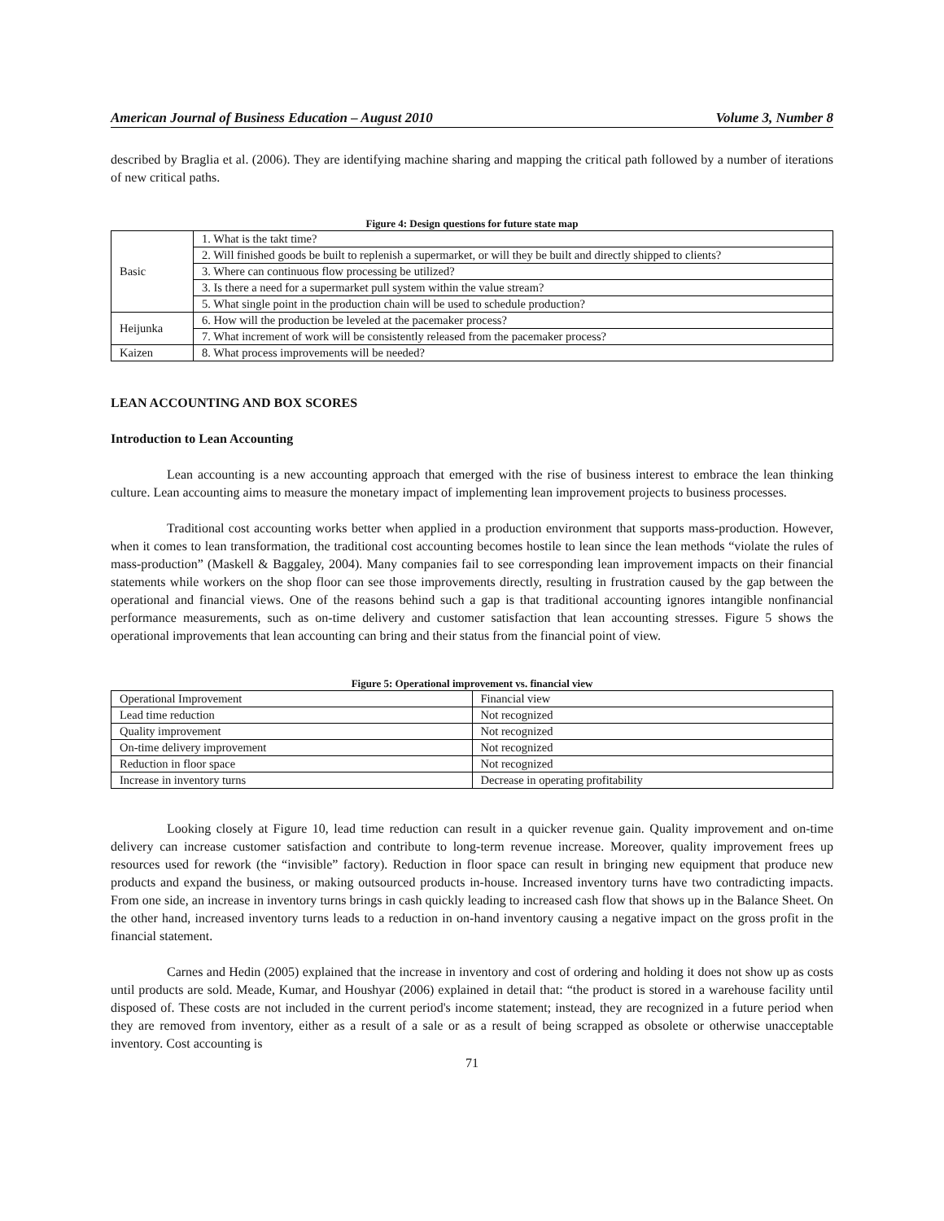American Journal of Business Education – August 2010 Volume 3, Number 8
described by Braglia et al. (2006). They are identifying machine sharing and mapping the critical path followed by a number of iterations of new critical paths.
Figure 4: Design questions for future state map
| Basic | 1. What is the takt time? |
| | 2. Will finished goods be built to replenish a supermarket, or will they be built and directly shipped to clients? |
| | 3. Where can continuous flow processing be utilized? |
| | 3. Is there a need for a supermarket pull system within the value stream? |
| | 5. What single point in the production chain will be used to schedule production? |
| Heijunka | 6. How will the production be leveled at the pacemaker process? |
| | 7. What increment of work will be consistently released from the pacemaker process? |
| Kaizen | 8. What process improvements will be needed? |
LEAN ACCOUNTING AND BOX SCORES
Introduction to Lean Accounting
Lean accounting is a new accounting approach that emerged with the rise of business interest to embrace the lean thinking culture. Lean accounting aims to measure the monetary impact of implementing lean improvement projects to business processes.
Traditional cost accounting works better when applied in a production environment that supports mass-production. However, when it comes to lean transformation, the traditional cost accounting becomes hostile to lean since the lean methods “violate the rules of mass-production” (Maskell & Baggaley, 2004). Many companies fail to see corresponding lean improvement impacts on their financial statements while workers on the shop floor can see those improvements directly, resulting in frustration caused by the gap between the operational and financial views. One of the reasons behind such a gap is that traditional accounting ignores intangible nonfinancial performance measurements, such as on-time delivery and customer satisfaction that lean accounting stresses. Figure 5 shows the operational improvements that lean accounting can bring and their status from the financial point of view.
Figure 5: Operational improvement vs. financial view
| Operational Improvement | Financial view |
| Lead time reduction | Not recognized |
| Quality improvement | Not recognized |
| On-time delivery improvement | Not recognized |
| Reduction in floor space | Not recognized |
| Increase in inventory turns | Decrease in operating profitability |
Looking closely at Figure 10, lead time reduction can result in a quicker revenue gain. Quality improvement and on-time delivery can increase customer satisfaction and contribute to long-term revenue increase. Moreover, quality improvement frees up resources used for rework (the “invisible” factory). Reduction in floor space can result in bringing new equipment that produce new products and expand the business, or making outsourced products in-house. Increased inventory turns have two contradicting impacts. From one side, an increase in inventory turns brings in cash quickly leading to increased cash flow that shows up in the Balance Sheet. On the other hand, increased inventory turns leads to a reduction in on-hand inventory causing a negative impact on the gross profit in the financial statement.
Carnes and Hedin (2005) explained that the increase in inventory and cost of ordering and holding it does not show up as costs until products are sold. Meade, Kumar, and Houshyar (2006) explained in detail that: “the product is stored in a warehouse facility until disposed of. These costs are not included in the current period's income statement; instead, they are recognized in a future period when they are removed from inventory, either as a result of a sale or as a result of being scrapped as obsolete or otherwise unacceptable inventory. Cost accounting is
71